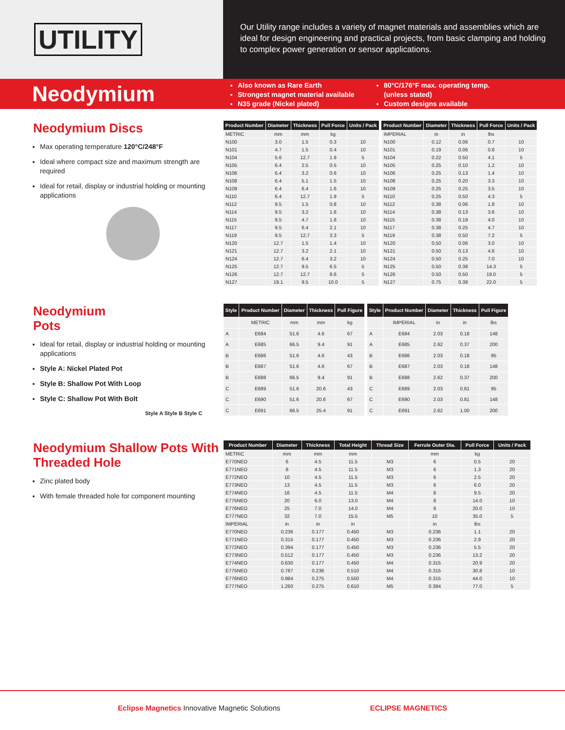UTILITY
Our Utility range includes a variety of magnet materials and assemblies which are ideal for design engineering and practical projects, from basic clamping and holding to complex power generation or sensor applications.
Neodymium
Also known as Rare Earth
Strongest magnet material available
N35 grade (Nickel plated)
80°C/176°F max. operating temp. (unless stated)
Custom designs available
Neodymium Discs
Max operating temperature 120°C/248°F
Ideal where compact size and maximum strength are required
Ideal for retail, display or industrial holding or mounting applications
| Product Number | Diameter | Thickness | Pull Force | Units / Pack |
| --- | --- | --- | --- | --- |
| METRIC | mm | mm | kg | |
| N100 | 3.0 | 1.5 | 0.3 | 10 |
| N101 | 4.7 | 1.5 | 0.4 | 10 |
| N104 | 5.6 | 12.7 | 1.9 | 5 |
| N105 | 6.4 | 2.5 | 0.5 | 10 |
| N106 | 6.4 | 3.2 | 0.6 | 10 |
| N108 | 6.4 | 5.1 | 1.5 | 10 |
| N109 | 6.4 | 6.4 | 1.6 | 10 |
| N110 | 6.4 | 12.7 | 1.9 | 5 |
| N112 | 9.5 | 1.5 | 0.8 | 10 |
| N114 | 9.5 | 3.2 | 1.6 | 10 |
| N115 | 9.5 | 4.7 | 1.8 | 10 |
| N117 | 9.5 | 6.4 | 2.1 | 10 |
| N119 | 9.5 | 12.7 | 3.3 | 5 |
| N120 | 12.7 | 1.5 | 1.4 | 10 |
| N121 | 12.7 | 3.2 | 2.1 | 10 |
| N124 | 12.7 | 6.4 | 3.2 | 10 |
| N125 | 12.7 | 9.5 | 6.5 | 5 |
| N126 | 12.7 | 12.7 | 8.6 | 5 |
| N127 | 19.1 | 9.5 | 10.0 | 5 |
| Product Number | Diameter | Thickness | Pull Force | Units / Pack |
| --- | --- | --- | --- | --- |
| IMPERIAL | in | in | lbs | |
| N100 | 0.12 | 0.06 | 0.7 | 10 |
| N101 | 0.19 | 0.06 | 0.8 | 10 |
| N104 | 0.22 | 0.50 | 4.1 | 5 |
| N105 | 0.25 | 0.10 | 1.2 | 10 |
| N106 | 0.25 | 0.13 | 1.4 | 10 |
| N108 | 0.25 | 0.20 | 3.3 | 10 |
| N109 | 0.25 | 0.25 | 3.5 | 10 |
| N110 | 0.25 | 0.50 | 4.3 | 5 |
| N112 | 0.38 | 0.06 | 1.8 | 10 |
| N114 | 0.38 | 0.13 | 3.6 | 10 |
| N115 | 0.38 | 0.19 | 4.0 | 10 |
| N117 | 0.38 | 0.25 | 4.7 | 10 |
| N119 | 0.38 | 0.50 | 7.2 | 5 |
| N120 | 0.50 | 0.06 | 3.0 | 10 |
| N121 | 0.50 | 0.13 | 4.6 | 10 |
| N124 | 0.50 | 0.25 | 7.0 | 10 |
| N125 | 0.50 | 0.38 | 14.3 | 5 |
| N126 | 0.50 | 0.50 | 19.0 | 5 |
| N127 | 0.75 | 0.38 | 22.0 | 5 |
Neodymium
Pots
Ideal for retail, display or industrial holding or mounting applications
Style A: Nickel Plated Pot
Style B: Shallow Pot With Loop
Style C: Shallow Pot With Bolt
Style A Style B Style C
| Style | Product Number | Diameter | Thickness | Pull Figure |
| --- | --- | --- | --- | --- |
| | METRIC | mm | mm | kg |
| A | E684 | 51.6 | 4.6 | 67 |
| A | E685 | 66.5 | 9.4 | 91 |
| B | E686 | 51.6 | 4.6 | 43 |
| B | E687 | 51.6 | 4.6 | 67 |
| B | E688 | 66.5 | 9.4 | 91 |
| C | E689 | 51.6 | 20.6 | 43 |
| C | E690 | 51.6 | 20.6 | 67 |
| C | E691 | 66.5 | 25.4 | 91 |
| Style | Product Number | Diameter | Thickness | Pull Figure |
| --- | --- | --- | --- | --- |
| | IMPERIAL | in | in | lbs |
| A | E684 | 2.03 | 0.18 | 148 |
| A | E685 | 2.62 | 0.37 | 200 |
| B | E686 | 2.03 | 0.18 | 95 |
| B | E687 | 2.03 | 0.18 | 148 |
| B | E688 | 2.62 | 0.37 | 200 |
| C | E689 | 2.03 | 0.81 | 95 |
| C | E690 | 2.03 | 0.81 | 148 |
| C | E691 | 2.62 | 1.00 | 200 |
Neodymium Shallow Pots With Threaded Hole
Zinc plated body
With female threaded hole for component mounting
| Product Number | Diameter | Thickness | Total Height | Thread Size | Ferrule Outer Dia. | Pull Force | Units / Pack |
| --- | --- | --- | --- | --- | --- | --- | --- |
| METRIC | mm | mm | mm | | mm | kg | |
| E770NEO | 6 | 4.5 | 11.5 | M3 | 6 | 0.5 | 20 |
| E771NEO | 8 | 4.5 | 11.5 | M3 | 6 | 1.3 | 20 |
| E772NEO | 10 | 4.5 | 11.5 | M3 | 6 | 2.5 | 20 |
| E773NEO | 13 | 4.5 | 11.5 | M3 | 6 | 6.0 | 20 |
| E774NEO | 16 | 4.5 | 11.5 | M4 | 8 | 9.5 | 20 |
| E775NEO | 20 | 6.0 | 13.0 | M4 | 8 | 14.0 | 10 |
| E776NEO | 25 | 7.0 | 14.0 | M4 | 8 | 20.0 | 10 |
| E777NEO | 32 | 7.0 | 15.5 | M5 | 10 | 35.0 | 5 |
| IMPERIAL | in | in | in | | in | lbs | |
| E770NEO | 0.236 | 0.177 | 0.450 | M3 | 0.236 | 1.1 | 20 |
| E771NEO | 0.315 | 0.177 | 0.450 | M3 | 0.236 | 2.9 | 20 |
| E772NEO | 0.394 | 0.177 | 0.450 | M3 | 0.236 | 5.5 | 20 |
| E773NEO | 0.512 | 0.177 | 0.450 | M3 | 0.236 | 13.2 | 20 |
| E774NEO | 0.630 | 0.177 | 0.450 | M4 | 0.315 | 20.9 | 20 |
| E775NEO | 0.787 | 0.236 | 0.510 | M4 | 0.315 | 30.8 | 10 |
| E776NEO | 0.984 | 0.275 | 0.550 | M4 | 0.315 | 44.0 | 10 |
| E777NEO | 1.260 | 0.275 | 0.610 | M5 | 0.394 | 77.0 | 5 |
Eclipse Magnetics Innovative Magnetic Solutions ECLIPSE MAGNETICS